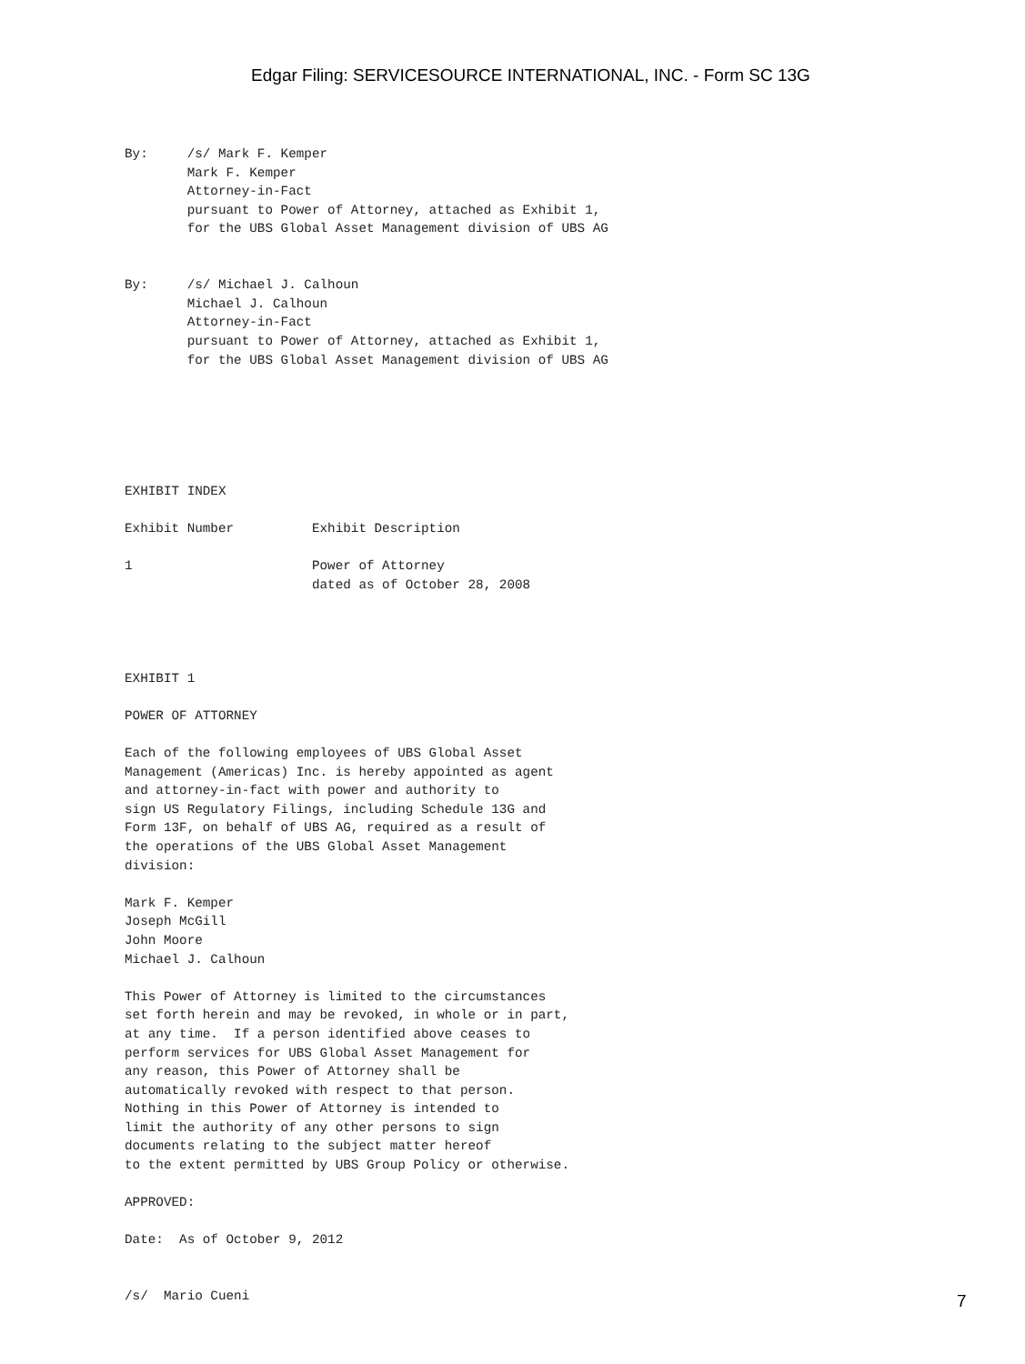Edgar Filing: SERVICESOURCE INTERNATIONAL, INC. - Form SC 13G
By:     /s/ Mark F. Kemper
        Mark F. Kemper
        Attorney-in-Fact
        pursuant to Power of Attorney, attached as Exhibit 1,
        for the UBS Global Asset Management division of UBS AG


By:     /s/ Michael J. Calhoun
        Michael J. Calhoun
        Attorney-in-Fact
        pursuant to Power of Attorney, attached as Exhibit 1,
        for the UBS Global Asset Management division of UBS AG






EXHIBIT INDEX

Exhibit Number          Exhibit Description

1                       Power of Attorney
                        dated as of October 28, 2008




EXHIBIT 1

POWER OF ATTORNEY

Each of the following employees of UBS Global Asset
Management (Americas) Inc. is hereby appointed as agent
and attorney-in-fact with power and authority to
sign US Regulatory Filings, including Schedule 13G and
Form 13F, on behalf of UBS AG, required as a result of
the operations of the UBS Global Asset Management
division:

Mark F. Kemper
Joseph McGill
John Moore
Michael J. Calhoun

This Power of Attorney is limited to the circumstances
set forth herein and may be revoked, in whole or in part,
at any time.  If a person identified above ceases to
perform services for UBS Global Asset Management for
any reason, this Power of Attorney shall be
automatically revoked with respect to that person.
Nothing in this Power of Attorney is intended to
limit the authority of any other persons to sign
documents relating to the subject matter hereof
to the extent permitted by UBS Group Policy or otherwise.

APPROVED:

Date:  As of October 9, 2012


/s/  Mario Cueni
7